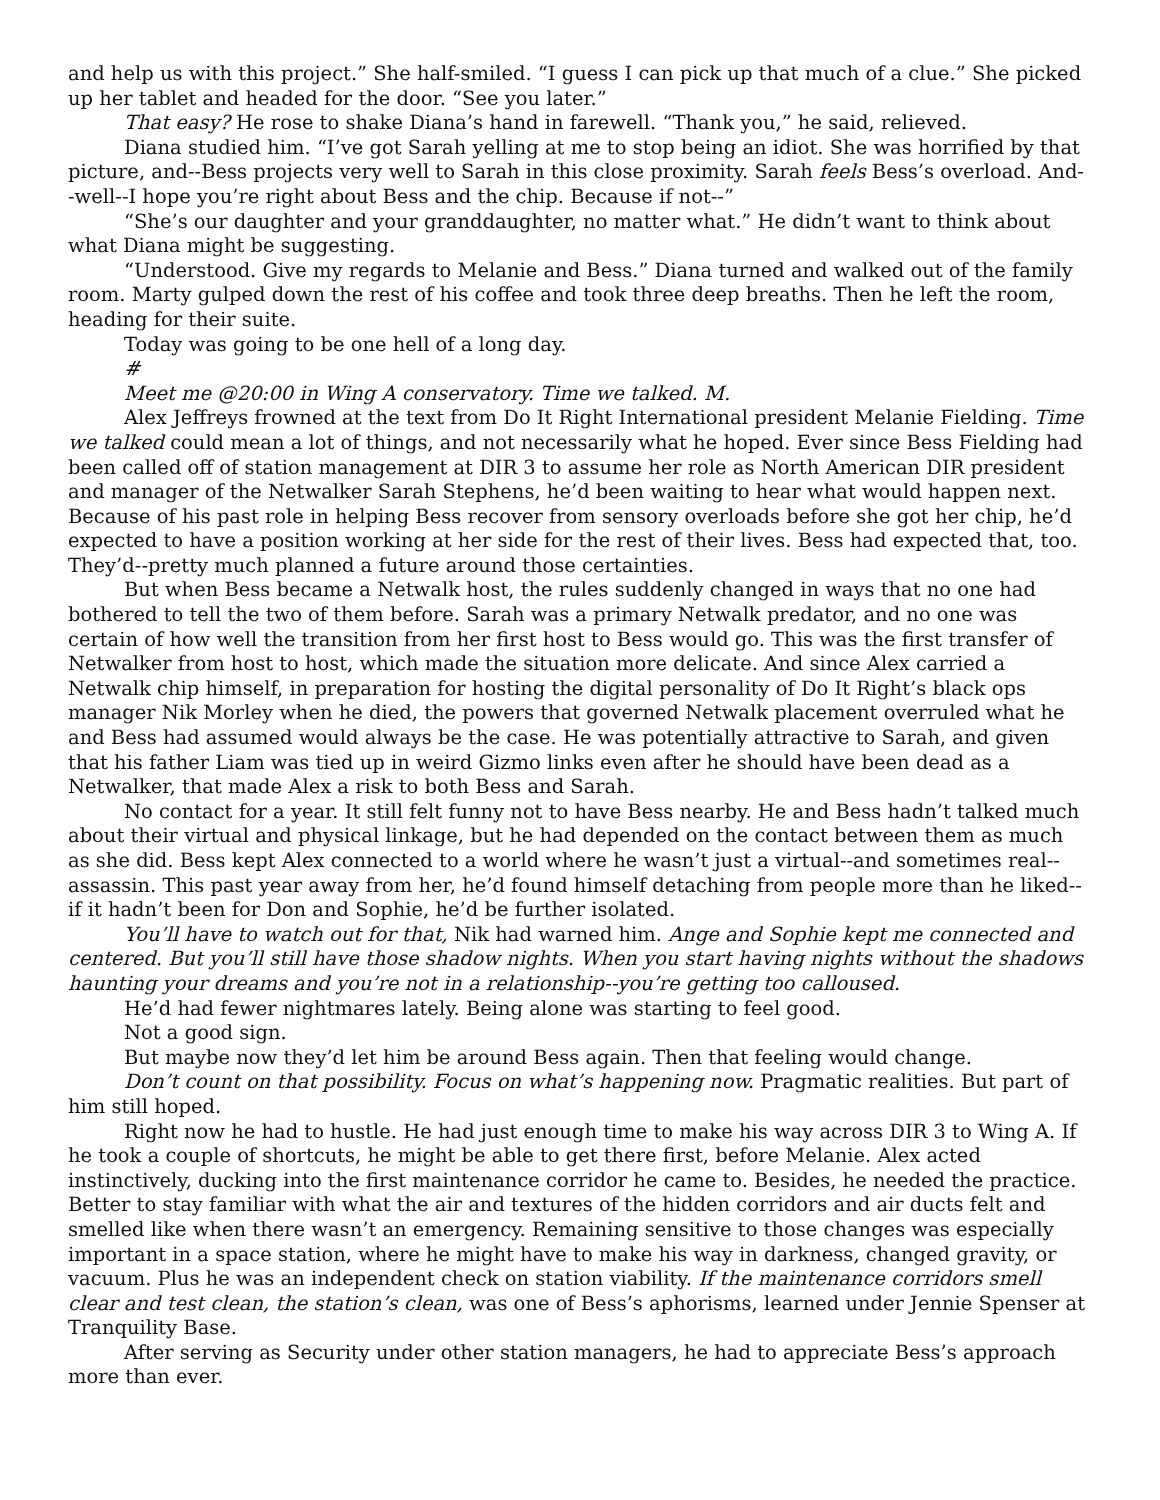and help us with this project.” She half-smiled. “I guess I can pick up that much of a clue.” She picked up her tablet and headed for the door. “See you later.”
That easy? He rose to shake Diana’s hand in farewell. “Thank you,” he said, relieved.
Diana studied him. “I’ve got Sarah yelling at me to stop being an idiot. She was horrified by that picture, and--Bess projects very well to Sarah in this close proximity. Sarah feels Bess’s overload. And--well--I hope you’re right about Bess and the chip. Because if not--”
“She’s our daughter and your granddaughter, no matter what.” He didn’t want to think about what Diana might be suggesting.
“Understood. Give my regards to Melanie and Bess.” Diana turned and walked out of the family room. Marty gulped down the rest of his coffee and took three deep breaths. Then he left the room, heading for their suite.
Today was going to be one hell of a long day.
#
Meet me @20:00 in Wing A conservatory. Time we talked. M.
Alex Jeffreys frowned at the text from Do It Right International president Melanie Fielding. Time we talked could mean a lot of things, and not necessarily what he hoped. Ever since Bess Fielding had been called off of station management at DIR 3 to assume her role as North American DIR president and manager of the Netwalker Sarah Stephens, he’d been waiting to hear what would happen next. Because of his past role in helping Bess recover from sensory overloads before she got her chip, he’d expected to have a position working at her side for the rest of their lives. Bess had expected that, too. They’d--pretty much planned a future around those certainties.
But when Bess became a Netwalk host, the rules suddenly changed in ways that no one had bothered to tell the two of them before. Sarah was a primary Netwalk predator, and no one was certain of how well the transition from her first host to Bess would go. This was the first transfer of Netwalker from host to host, which made the situation more delicate. And since Alex carried a Netwalk chip himself, in preparation for hosting the digital personality of Do It Right’s black ops manager Nik Morley when he died, the powers that governed Netwalk placement overruled what he and Bess had assumed would always be the case. He was potentially attractive to Sarah, and given that his father Liam was tied up in weird Gizmo links even after he should have been dead as a Netwalker, that made Alex a risk to both Bess and Sarah.
No contact for a year. It still felt funny not to have Bess nearby. He and Bess hadn’t talked much about their virtual and physical linkage, but he had depended on the contact between them as much as she did. Bess kept Alex connected to a world where he wasn’t just a virtual--and sometimes real--assassin. This past year away from her, he’d found himself detaching from people more than he liked--if it hadn’t been for Don and Sophie, he’d be further isolated.
You’ll have to watch out for that, Nik had warned him. Ange and Sophie kept me connected and centered. But you’ll still have those shadow nights. When you start having nights without the shadows haunting your dreams and you’re not in a relationship--you’re getting too calloused.
He’d had fewer nightmares lately. Being alone was starting to feel good.
Not a good sign.
But maybe now they’d let him be around Bess again. Then that feeling would change.
Don’t count on that possibility. Focus on what’s happening now. Pragmatic realities. But part of him still hoped.
Right now he had to hustle. He had just enough time to make his way across DIR 3 to Wing A. If he took a couple of shortcuts, he might be able to get there first, before Melanie. Alex acted instinctively, ducking into the first maintenance corridor he came to. Besides, he needed the practice. Better to stay familiar with what the air and textures of the hidden corridors and air ducts felt and smelled like when there wasn’t an emergency. Remaining sensitive to those changes was especially important in a space station, where he might have to make his way in darkness, changed gravity, or vacuum. Plus he was an independent check on station viability. If the maintenance corridors smell clear and test clean, the station’s clean, was one of Bess’s aphorisms, learned under Jennie Spenser at Tranquility Base.
After serving as Security under other station managers, he had to appreciate Bess’s approach more than ever.